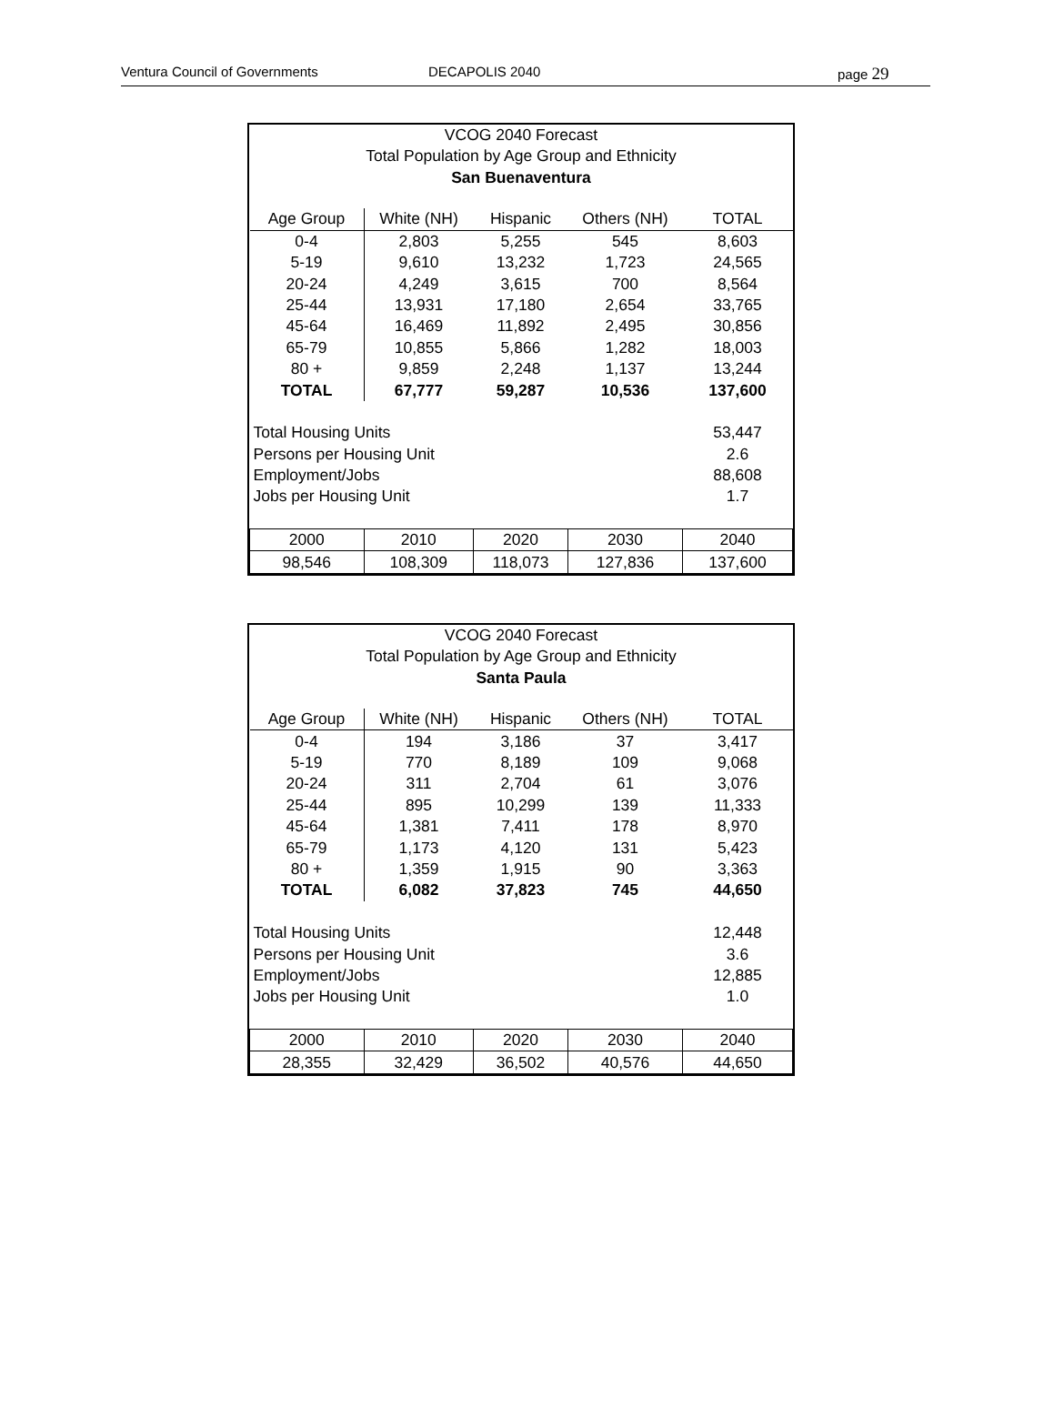Ventura Council of Governments DECAPOLIS 2040 page 29
VCOG 2040 Forecast
Total Population by Age Group and Ethnicity
San Buenaventura
| Age Group | White (NH) | Hispanic | Others (NH) | TOTAL |
| --- | --- | --- | --- | --- |
| 0-4 | 2,803 | 5,255 | 545 | 8,603 |
| 5-19 | 9,610 | 13,232 | 1,723 | 24,565 |
| 20-24 | 4,249 | 3,615 | 700 | 8,564 |
| 25-44 | 13,931 | 17,180 | 2,654 | 33,765 |
| 45-64 | 16,469 | 11,892 | 2,495 | 30,856 |
| 65-79 | 10,855 | 5,866 | 1,282 | 18,003 |
| 80 + | 9,859 | 2,248 | 1,137 | 13,244 |
| TOTAL | 67,777 | 59,287 | 10,536 | 137,600 |
| Total Housing Units | | | | 53,447 |
| Persons per Housing Unit | | | | 2.6 |
| Employment/Jobs | | | | 88,608 |
| Jobs per Housing Unit | | | | 1.7 |
| 2000 | 2010 | 2020 | 2030 | 2040 |
| 98,546 | 108,309 | 118,073 | 127,836 | 137,600 |
VCOG 2040 Forecast
Total Population by Age Group and Ethnicity
Santa Paula
| Age Group | White (NH) | Hispanic | Others (NH) | TOTAL |
| --- | --- | --- | --- | --- |
| 0-4 | 194 | 3,186 | 37 | 3,417 |
| 5-19 | 770 | 8,189 | 109 | 9,068 |
| 20-24 | 311 | 2,704 | 61 | 3,076 |
| 25-44 | 895 | 10,299 | 139 | 11,333 |
| 45-64 | 1,381 | 7,411 | 178 | 8,970 |
| 65-79 | 1,173 | 4,120 | 131 | 5,423 |
| 80 + | 1,359 | 1,915 | 90 | 3,363 |
| TOTAL | 6,082 | 37,823 | 745 | 44,650 |
| Total Housing Units | | | | 12,448 |
| Persons per Housing Unit | | | | 3.6 |
| Employment/Jobs | | | | 12,885 |
| Jobs per Housing Unit | | | | 1.0 |
| 2000 | 2010 | 2020 | 2030 | 2040 |
| 28,355 | 32,429 | 36,502 | 40,576 | 44,650 |